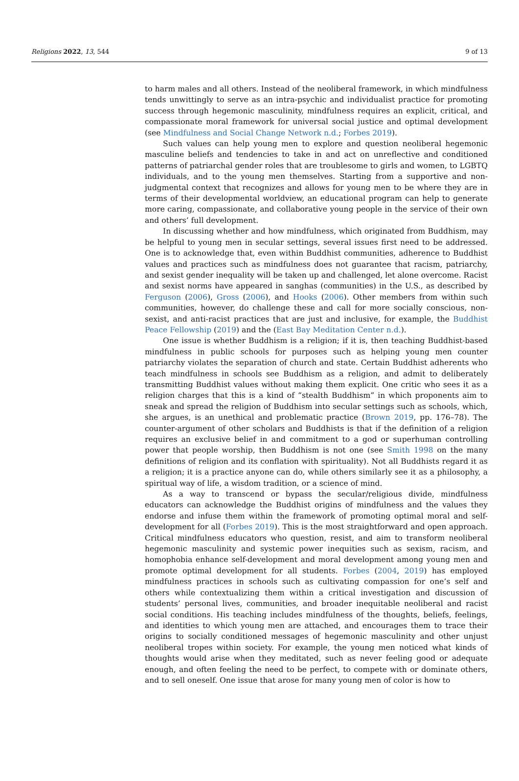Religions 2022, 13, 544 9 of 13
to harm males and all others. Instead of the neoliberal framework, in which mindfulness tends unwittingly to serve as an intra-psychic and individualist practice for promoting success through hegemonic masculinity, mindfulness requires an explicit, critical, and compassionate moral framework for universal social justice and optimal development (see Mindfulness and Social Change Network n.d.; Forbes 2019).
Such values can help young men to explore and question neoliberal hegemonic masculine beliefs and tendencies to take in and act on unreflective and conditioned patterns of patriarchal gender roles that are troublesome to girls and women, to LGBTQ individuals, and to the young men themselves. Starting from a supportive and non-judgmental context that recognizes and allows for young men to be where they are in terms of their developmental worldview, an educational program can help to generate more caring, compassionate, and collaborative young people in the service of their own and others’ full development.
In discussing whether and how mindfulness, which originated from Buddhism, may be helpful to young men in secular settings, several issues first need to be addressed. One is to acknowledge that, even within Buddhist communities, adherence to Buddhist values and practices such as mindfulness does not guarantee that racism, patriarchy, and sexist gender inequality will be taken up and challenged, let alone overcome. Racist and sexist norms have appeared in sanghas (communities) in the U.S., as described by Ferguson (2006), Gross (2006), and Hooks (2006). Other members from within such communities, however, do challenge these and call for more socially conscious, non-sexist, and anti-racist practices that are just and inclusive, for example, the Buddhist Peace Fellowship (2019) and the (East Bay Meditation Center n.d.).
One issue is whether Buddhism is a religion; if it is, then teaching Buddhist-based mindfulness in public schools for purposes such as helping young men counter patriarchy violates the separation of church and state. Certain Buddhist adherents who teach mindfulness in schools see Buddhism as a religion, and admit to deliberately transmitting Buddhist values without making them explicit. One critic who sees it as a religion charges that this is a kind of “stealth Buddhism” in which proponents aim to sneak and spread the religion of Buddhism into secular settings such as schools, which, she argues, is an unethical and problematic practice (Brown 2019, pp. 176–78). The counter-argument of other scholars and Buddhists is that if the definition of a religion requires an exclusive belief in and commitment to a god or superhuman controlling power that people worship, then Buddhism is not one (see Smith 1998 on the many definitions of religion and its conflation with spirituality). Not all Buddhists regard it as a religion; it is a practice anyone can do, while others similarly see it as a philosophy, a spiritual way of life, a wisdom tradition, or a science of mind.
As a way to transcend or bypass the secular/religious divide, mindfulness educators can acknowledge the Buddhist origins of mindfulness and the values they endorse and infuse them within the framework of promoting optimal moral and self-development for all (Forbes 2019). This is the most straightforward and open approach. Critical mindfulness educators who question, resist, and aim to transform neoliberal hegemonic masculinity and systemic power inequities such as sexism, racism, and homophobia enhance self-development and moral development among young men and promote optimal development for all students. Forbes (2004, 2019) has employed mindfulness practices in schools such as cultivating compassion for one’s self and others while contextualizing them within a critical investigation and discussion of students’ personal lives, communities, and broader inequitable neoliberal and racist social conditions. His teaching includes mindfulness of the thoughts, beliefs, feelings, and identities to which young men are attached, and encourages them to trace their origins to socially conditioned messages of hegemonic masculinity and other unjust neoliberal tropes within society. For example, the young men noticed what kinds of thoughts would arise when they meditated, such as never feeling good or adequate enough, and often feeling the need to be perfect, to compete with or dominate others, and to sell oneself. One issue that arose for many young men of color is how to